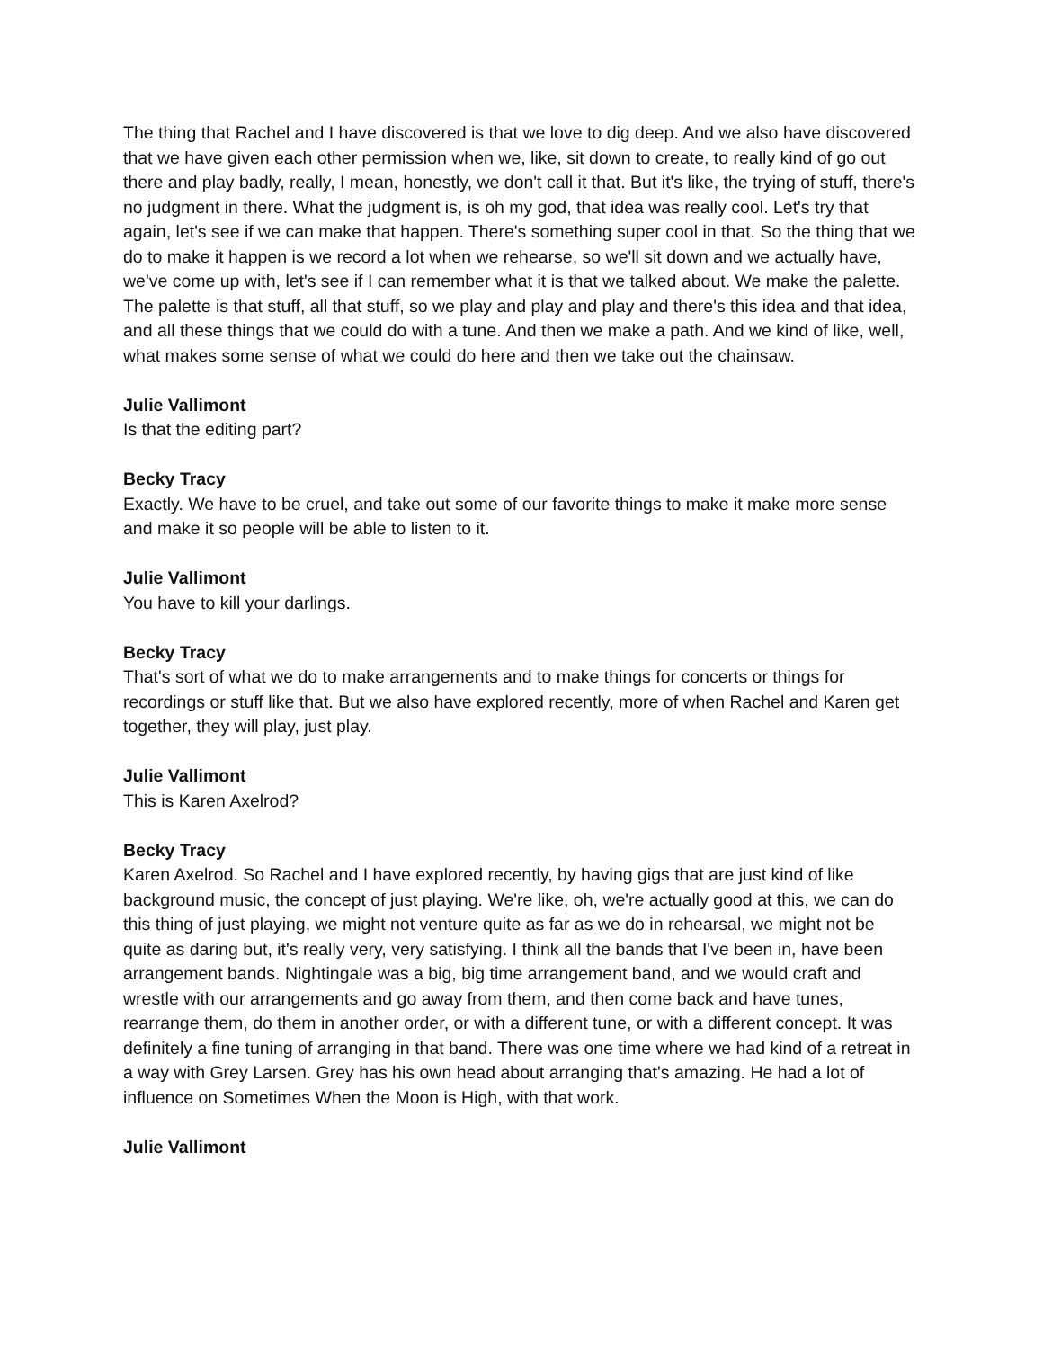The thing that Rachel and I have discovered is that we love to dig deep. And we also have discovered that we have given each other permission when we, like, sit down to create, to really kind of go out there and play badly, really, I mean, honestly, we don't call it that. But it's like, the trying of stuff, there's no judgment in there. What the judgment is, is oh my god, that idea was really cool. Let's try that again, let's see if we can make that happen. There's something super cool in that. So the thing that we do to make it happen is we record a lot when we rehearse, so we'll sit down and we actually have, we've come up with, let's see if I can remember what it is that we talked about. We make the palette. The palette is that stuff, all that stuff, so we play and play and play and there's this idea and that idea, and all these things that we could do with a tune. And then we make a path. And we kind of like, well, what makes some sense of what we could do here and then we take out the chainsaw.
Julie Vallimont
Is that the editing part?
Becky Tracy
Exactly. We have to be cruel, and take out some of our favorite things to make it make more sense and make it so people will be able to listen to it.
Julie Vallimont
You have to kill your darlings.
Becky Tracy
That's sort of what we do to make arrangements and to make things for concerts or things for recordings or stuff like that. But we also have explored recently, more of when Rachel and Karen get together, they will play, just play.
Julie Vallimont
This is Karen Axelrod?
Becky Tracy
Karen Axelrod. So Rachel and I have explored recently, by having gigs that are just kind of like background music, the concept of just playing. We're like, oh, we're actually good at this, we can do this thing of just playing, we might not venture quite as far as we do in rehearsal, we might not be quite as daring but, it's really very, very satisfying. I think all the bands that I've been in, have been arrangement bands. Nightingale was a big, big time arrangement band, and we would craft and wrestle with our arrangements and go away from them, and then come back and have tunes, rearrange them, do them in another order, or with a different tune, or with a different concept. It was definitely a fine tuning of arranging in that band. There was one time where we had kind of a retreat in a way with Grey Larsen. Grey has his own head about arranging that's amazing. He had a lot of influence on Sometimes When the Moon is High, with that work.
Julie Vallimont